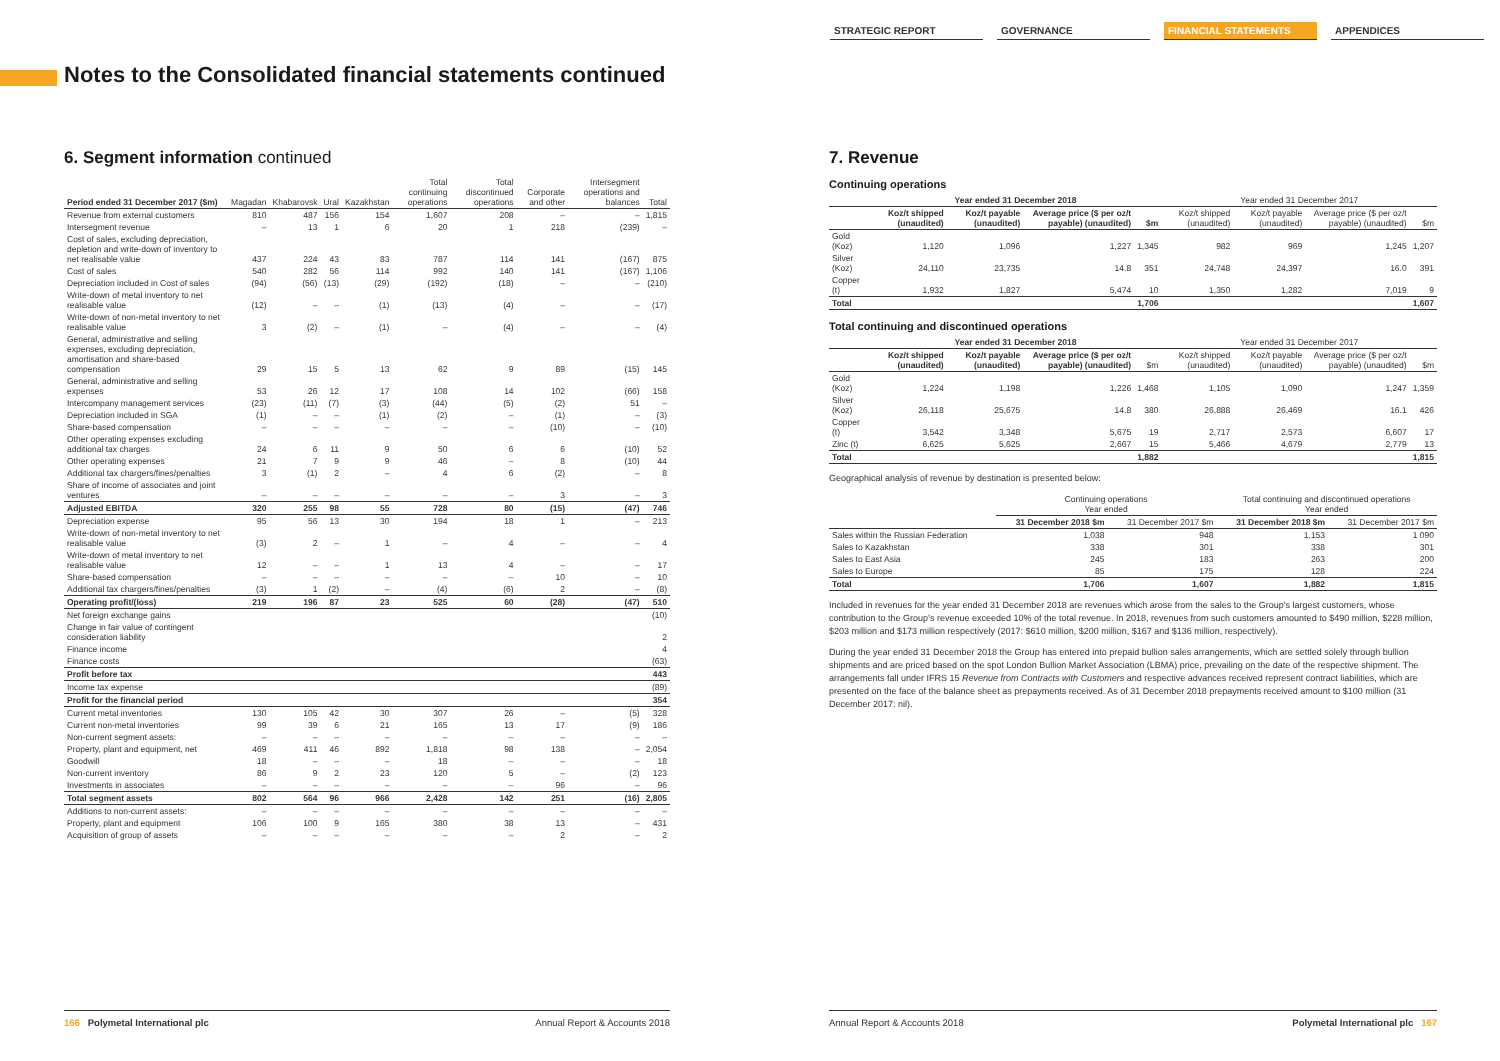STRATEGIC REPORT GOVERNANCE FINANCIAL STATEMENTS APPENDICES
Notes to the Consolidated financial statements continued
6. Segment information continued
| Period ended 31 December 2017 ($m) | Magadan | Khabarovsk | Ural | Kazakhstan | Total continuing operations | Total discontinued operations | Corporate and other | Intersegment operations and balances | Total |
| --- | --- | --- | --- | --- | --- | --- | --- | --- | --- |
| Revenue from external customers | 810 | 487 | 156 | 154 | 1,607 | 208 | – | – | 1,815 |
| Intersegment revenue | – | 13 | 1 | 6 | 20 | 1 | 218 | (239) | – |
| Cost of sales, excluding depreciation, depletion and write-down of inventory to net realisable value | 437 | 224 | 43 | 83 | 787 | 114 | 141 | (167) | 875 |
| Cost of sales | 540 | 282 | 56 | 114 | 992 | 140 | 141 | (167) | 1,106 |
| Depreciation included in Cost of sales | (94) | (56) | (13) | (29) | (192) | (18) | – | – | (210) |
| Write-down of metal inventory to net realisable value | (12) | – | – | (1) | (13) | (4) | – | – | (17) |
| Write-down of non-metal inventory to net realisable value | 3 | (2) | – | (1) | – | (4) | – | – | (4) |
| General, administrative and selling expenses, excluding depreciation, amortisation and share-based compensation | 29 | 15 | 5 | 13 | 62 | 9 | 89 | (15) | 145 |
| General, administrative and selling expenses | 53 | 26 | 12 | 17 | 108 | 14 | 102 | (66) | 158 |
| Intercompany management services | (23) | (11) | (7) | (3) | (44) | (5) | (2) | 51 | – |
| Depreciation included in SGA | (1) | – | – | (1) | (2) | – | (1) | – | (3) |
| Share-based compensation | – | – | – | – | – | – | (10) | – | (10) |
| Other operating expenses excluding additional tax charges | 24 | 6 | 11 | 9 | 50 | 6 | 6 | (10) | 52 |
| Other operating expenses | 21 | 7 | 9 | 9 | 46 | – | 8 | (10) | 44 |
| Additional tax chargers/fines/penalties | 3 | (1) | 2 | – | 4 | 6 | (2) | – | 8 |
| Share of income of associates and joint ventures | – | – | – | – | – | – | 3 | – | 3 |
| Adjusted EBITDA | 320 | 255 | 98 | 55 | 728 | 80 | (15) | (47) | 746 |
| Depreciation expense | 95 | 56 | 13 | 30 | 194 | 18 | 1 | – | 213 |
| Write-down of non-metal inventory to net realisable value | (3) | 2 | – | 1 | – | 4 | – | – | 4 |
| Write-down of metal inventory to net realisable value | 12 | – | – | 1 | 13 | 4 | – | – | 17 |
| Share-based compensation | – | – | – | – | – | – | 10 | – | 10 |
| Additional tax chargers/fines/penalties | (3) | 1 | (2) | – | (4) | (6) | 2 | – | (8) |
| Operating profit/(loss) | 219 | 196 | 87 | 23 | 525 | 60 | (28) | (47) | 510 |
| Net foreign exchange gains | | | | | | | | | (10) |
| Change in fair value of contingent consideration liability | | | | | | | | | 2 |
| Finance income | | | | | | | | | 4 |
| Finance costs | | | | | | | | | (63) |
| Profit before tax | | | | | | | | | 443 |
| Income tax expense | | | | | | | | | (89) |
| Profit for the financial period | | | | | | | | | 354 |
| Current metal inventories | 130 | 105 | 42 | 30 | 307 | 26 | – | (5) | 328 |
| Current non-metal inventories | 99 | 39 | 6 | 21 | 165 | 13 | 17 | (9) | 186 |
| Non-current segment assets: | – | – | – | – | – | – | – | – | – |
| Property, plant and equipment, net | 469 | 411 | 46 | 892 | 1,818 | 98 | 138 | – | 2,054 |
| Goodwill | 18 | – | – | – | 18 | – | – | – | 18 |
| Non-current inventory | 86 | 9 | 2 | 23 | 120 | 5 | – | (2) | 123 |
| Investments in associates | – | – | – | – | – | – | 96 | – | 96 |
| Total segment assets | 802 | 564 | 96 | 966 | 2,428 | 142 | 251 | (16) | 2,805 |
| Additions to non-current assets: | – | – | – | – | – | – | – | – | – |
| Property, plant and equipment | 106 | 100 | 9 | 165 | 380 | 38 | 13 | – | 431 |
| Acquisition of group of assets | – | – | – | – | – | – | 2 | – | 2 |
7. Revenue
Continuing operations
| | Year ended 31 December 2018 | | | | Year ended 31 December 2017 | | | |
| --- | --- | --- | --- | --- | --- | --- | --- | --- |
| | Koz/t shipped (unaudited) | Koz/t payable (unaudited) | Average price ($ per oz/t payable) (unaudited) | $m | Koz/t shipped (unaudited) | Koz/t payable (unaudited) | Average price ($ per oz/t payable) (unaudited) | $m |
| Gold (Koz) | 1,120 | 1,096 | 1,227 | 1,345 | 982 | 969 | 1,245 | 1,207 |
| Silver (Koz) | 24,110 | 23,735 | 14.8 | 351 | 24,748 | 24,397 | 16.0 | 391 |
| Copper (t) | 1,932 | 1,827 | 5,474 | 10 | 1,350 | 1,282 | 7,019 | 9 |
| Total | | | | 1,706 | | | | 1,607 |
Total continuing and discontinued operations
| | Year ended 31 December 2018 | | | | Year ended 31 December 2017 | | | |
| --- | --- | --- | --- | --- | --- | --- | --- | --- |
| | Koz/t shipped (unaudited) | Koz/t payable (unaudited) | Average price ($ per oz/t payable) (unaudited) | $m | Koz/t shipped (unaudited) | Koz/t payable (unaudited) | Average price ($ per oz/t payable) (unaudited) | $m |
| Gold (Koz) | 1,224 | 1,198 | 1,226 | 1,468 | 1,105 | 1,090 | 1,247 | 1,359 |
| Silver (Koz) | 26,118 | 25,675 | 14.8 | 380 | 26,888 | 26,469 | 16.1 | 426 |
| Copper (t) | 3,542 | 3,348 | 5,675 | 19 | 2,717 | 2,573 | 6,607 | 17 |
| Zinc (t) | 6,625 | 5,625 | 2,667 | 15 | 5,466 | 4,679 | 2,779 | 13 |
| Total | | | | 1,882 | | | | 1,815 |
Geographical analysis of revenue by destination is presented below:
| | Continuing operations Year ended | | Total continuing and discontinued operations Year ended | |
| --- | --- | --- | --- | --- |
| | 31 December 2018 $m | 31 December 2017 $m | 31 December 2018 $m | 31 December 2017 $m |
| Sales within the Russian Federation | 1,038 | 948 | 1,153 | 1 090 |
| Sales to Kazakhstan | 338 | 301 | 338 | 301 |
| Sales to East Asia | 245 | 183 | 263 | 200 |
| Sales to Europe | 85 | 175 | 128 | 224 |
| Total | 1,706 | 1,607 | 1,882 | 1,815 |
Included in revenues for the year ended 31 December 2018 are revenues which arose from the sales to the Group’s largest customers, whose contribution to the Group’s revenue exceeded 10% of the total revenue. In 2018, revenues from such customers amounted to $490 million, $228 million, $203 million and $173 million respectively (2017: $610 million, $200 million, $167 and $136 million, respectively).
During the year ended 31 December 2018 the Group has entered into prepaid bullion sales arrangements, which are settled solely through bullion shipments and are priced based on the spot London Bullion Market Association (LBMA) price, prevailing on the date of the respective shipment. The arrangements fall under IFRS 15 Revenue from Contracts with Customers and respective advances received represent contract liabilities, which are presented on the face of the balance sheet as prepayments received. As of 31 December 2018 prepayments received amount to $100 million (31 December 2017: nil).
166 Polymetal International plc Annual Report & Accounts 2018 Annual Report & Accounts 2018 Polymetal International plc 167